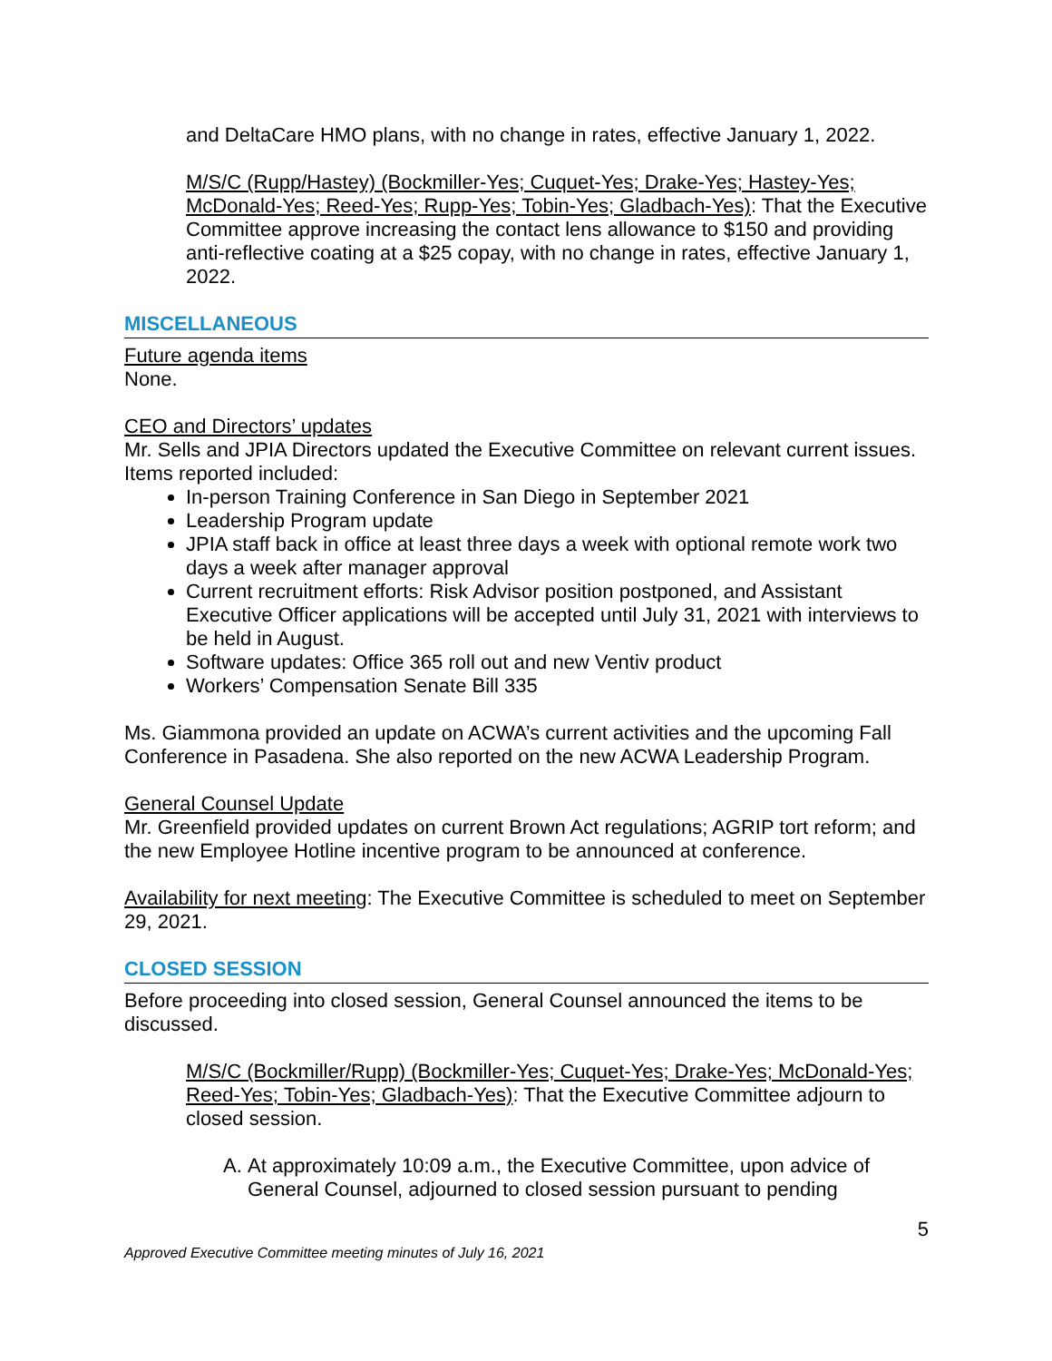and DeltaCare HMO plans, with no change in rates, effective January 1, 2022.
M/S/C (Rupp/Hastey) (Bockmiller-Yes; Cuquet-Yes; Drake-Yes; Hastey-Yes; McDonald-Yes; Reed-Yes; Rupp-Yes; Tobin-Yes; Gladbach-Yes): That the Executive Committee approve increasing the contact lens allowance to $150 and providing anti-reflective coating at a $25 copay, with no change in rates, effective January 1, 2022.
MISCELLANEOUS
Future agenda items
None.
CEO and Directors’ updates
Mr. Sells and JPIA Directors updated the Executive Committee on relevant current issues. Items reported included:
In-person Training Conference in San Diego in September 2021
Leadership Program update
JPIA staff back in office at least three days a week with optional remote work two days a week after manager approval
Current recruitment efforts: Risk Advisor position postponed, and Assistant Executive Officer applications will be accepted until July 31, 2021 with interviews to be held in August.
Software updates: Office 365 roll out and new Ventiv product
Workers’ Compensation Senate Bill 335
Ms. Giammona provided an update on ACWA’s current activities and the upcoming Fall Conference in Pasadena. She also reported on the new ACWA Leadership Program.
General Counsel Update
Mr. Greenfield provided updates on current Brown Act regulations; AGRIP tort reform; and the new Employee Hotline incentive program to be announced at conference.
Availability for next meeting: The Executive Committee is scheduled to meet on September 29, 2021.
CLOSED SESSION
Before proceeding into closed session, General Counsel announced the items to be discussed.
M/S/C (Bockmiller/Rupp) (Bockmiller-Yes; Cuquet-Yes; Drake-Yes; McDonald-Yes; Reed-Yes; Tobin-Yes; Gladbach-Yes): That the Executive Committee adjourn to closed session.
A. At approximately 10:09 a.m., the Executive Committee, upon advice of General Counsel, adjourned to closed session pursuant to pending
5
Approved Executive Committee meeting minutes of July 16, 2021